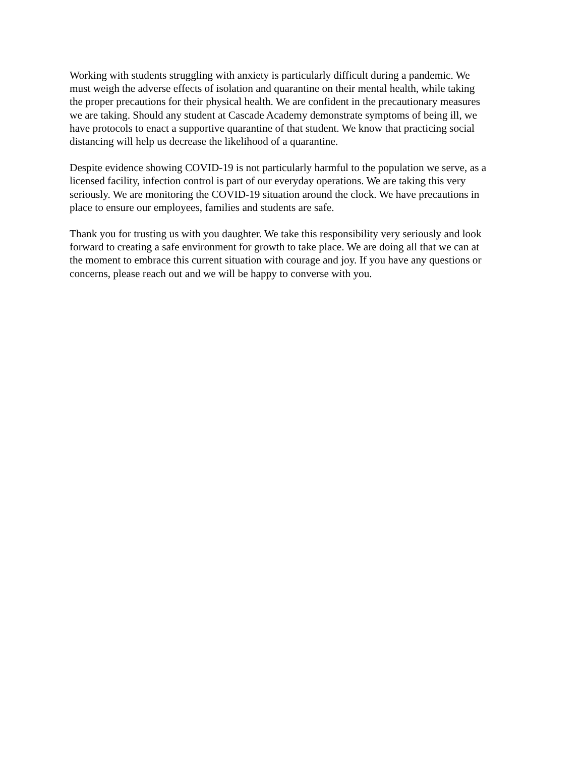Working with students struggling with anxiety is particularly difficult during a pandemic. We
must weigh the adverse effects of isolation and quarantine on their mental health, while taking
the proper precautions for their physical health. We are confident in the precautionary measures
we are taking. Should any student at Cascade Academy demonstrate symptoms of being ill, we
have protocols to enact a supportive quarantine of that student. We know that practicing social
distancing will help us decrease the likelihood of a quarantine.
Despite evidence showing COVID-19 is not particularly harmful to the population we serve, as a
licensed facility, infection control is part of our everyday operations. We are taking this very
seriously. We are monitoring the COVID-19 situation around the clock. We have precautions in
place to ensure our employees, families and students are safe.
Thank you for trusting us with you daughter. We take this responsibility very seriously and look
forward to creating a safe environment for growth to take place. We are doing all that we can at
the moment to embrace this current situation with courage and joy. If you have any questions or
concerns, please reach out and we will be happy to converse with you.